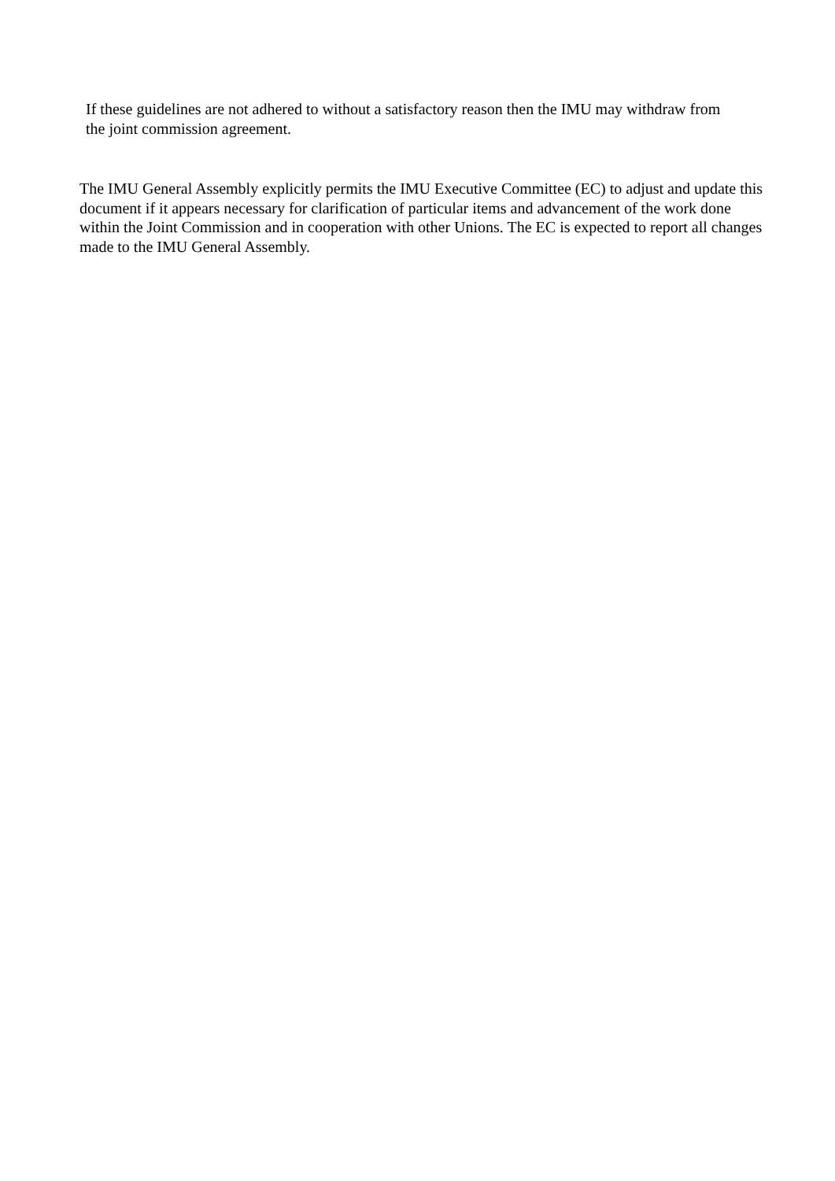If these guidelines are not adhered to without a satisfactory reason then the IMU may withdraw from the joint commission agreement.
The IMU General Assembly explicitly permits the IMU Executive Committee (EC) to adjust and update this document if it appears necessary for clarification of particular items and advancement of the work done within the Joint Commission and in cooperation with other Unions. The EC is expected to report all changes made to the IMU General Assembly.